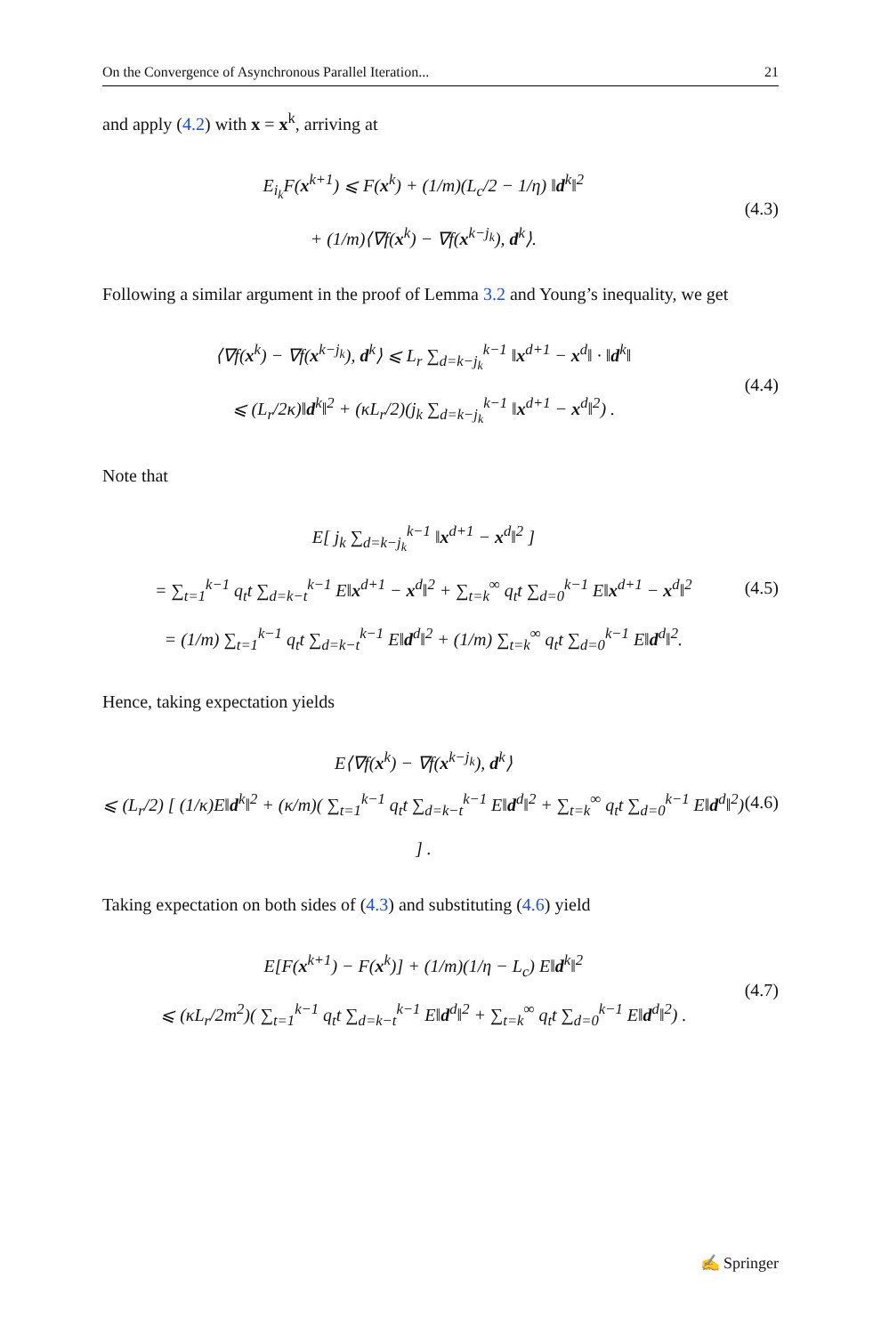On the Convergence of Asynchronous Parallel Iteration... 21
and apply (4.2) with x = x<sup>k</sup>, arriving at
E<sub>i<sub>k</sub></sub>F(x<sup>k+1</sup>) ⩽ F(x<sup>k</sup>) + (1/m)(L<sub>c</sub>/2 − 1/η) ‖d<sup>k</sup>‖<sup>2</sup>
+ (1/m)⟨∇f(x<sup>k</sup>) − ∇f(x<sup>k−j<sub>k</sub></sup>), d<sup>k</sup>⟩.
(4.3)
Following a similar argument in the proof of Lemma 3.2 and Young’s inequality, we get
⟨∇f(x<sup>k</sup>) − ∇f(x<sup>k−j<sub>k</sub></sup>), d<sup>k</sup>⟩ ⩽ L<sub>r</sub> ∑<sub>d=k−j<sub>k</sub></sub><sup>k−1</sup> ‖x<sup>d+1</sup> − x<sup>d</sup>‖ · ‖d<sup>k</sup>‖
⩽ (L<sub>r</sub>/2κ)‖d<sup>k</sup>‖<sup>2</sup> + (κL<sub>r</sub>/2)(j<sub>k</sub> ∑<sub>d=k−j<sub>k</sub></sub><sup>k−1</sup> ‖x<sup>d+1</sup> − x<sup>d</sup>‖<sup>2</sup>) .
(4.4)
Note that
E[ j<sub>k</sub> ∑<sub>d=k−j<sub>k</sub></sub><sup>k−1</sup> ‖x<sup>d+1</sup> − x<sup>d</sup>‖<sup>2</sup> ]
= ∑<sub>t=1</sub><sup>k−1</sup> q<sub>t</sub>t ∑<sub>d=k−t</sub><sup>k−1</sup> E‖x<sup>d+1</sup> − x<sup>d</sup>‖<sup>2</sup> + ∑<sub>t=k</sub><sup>∞</sup> q<sub>t</sub>t ∑<sub>d=0</sub><sup>k−1</sup> E‖x<sup>d+1</sup> − x<sup>d</sup>‖<sup>2</sup>
= (1/m) ∑<sub>t=1</sub><sup>k−1</sup> q<sub>t</sub>t ∑<sub>d=k−t</sub><sup>k−1</sup> E‖d<sup>d</sup>‖<sup>2</sup> + (1/m) ∑<sub>t=k</sub><sup>∞</sup> q<sub>t</sub>t ∑<sub>d=0</sub><sup>k−1</sup> E‖d<sup>d</sup>‖<sup>2</sup>.
(4.5)
Hence, taking expectation yields
E⟨∇f(x<sup>k</sup>) − ∇f(x<sup>k−j<sub>k</sub></sup>), d<sup>k</sup>⟩
⩽ (L<sub>r</sub>/2) [ (1/κ)E‖d<sup>k</sup>‖<sup>2</sup> + (κ/m)( ∑<sub>t=1</sub><sup>k−1</sup> q<sub>t</sub>t ∑<sub>d=k−t</sub><sup>k−1</sup> E‖d<sup>d</sup>‖<sup>2</sup> + ∑<sub>t=k</sub><sup>∞</sup> q<sub>t</sub>t ∑<sub>d=0</sub><sup>k−1</sup> E‖d<sup>d</sup>‖<sup>2</sup>) ] .
(4.6)
Taking expectation on both sides of (4.3) and substituting (4.6) yield
E[F(x<sup>k+1</sup>) − F(x<sup>k</sup>)] + (1/m)(1/η − L<sub>c</sub>) E‖d<sup>k</sup>‖<sup>2</sup>
⩽ (κL<sub>r</sub>/2m<sup>2</sup>)( ∑<sub>t=1</sub><sup>k−1</sup> q<sub>t</sub>t ∑<sub>d=k−t</sub><sup>k−1</sup> E‖d<sup>d</sup>‖<sup>2</sup> + ∑<sub>t=k</sub><sup>∞</sup> q<sub>t</sub>t ∑<sub>d=0</sub><sup>k−1</sup> E‖d<sup>d</sup>‖<sup>2</sup>) .
(4.7)
✍ Springer